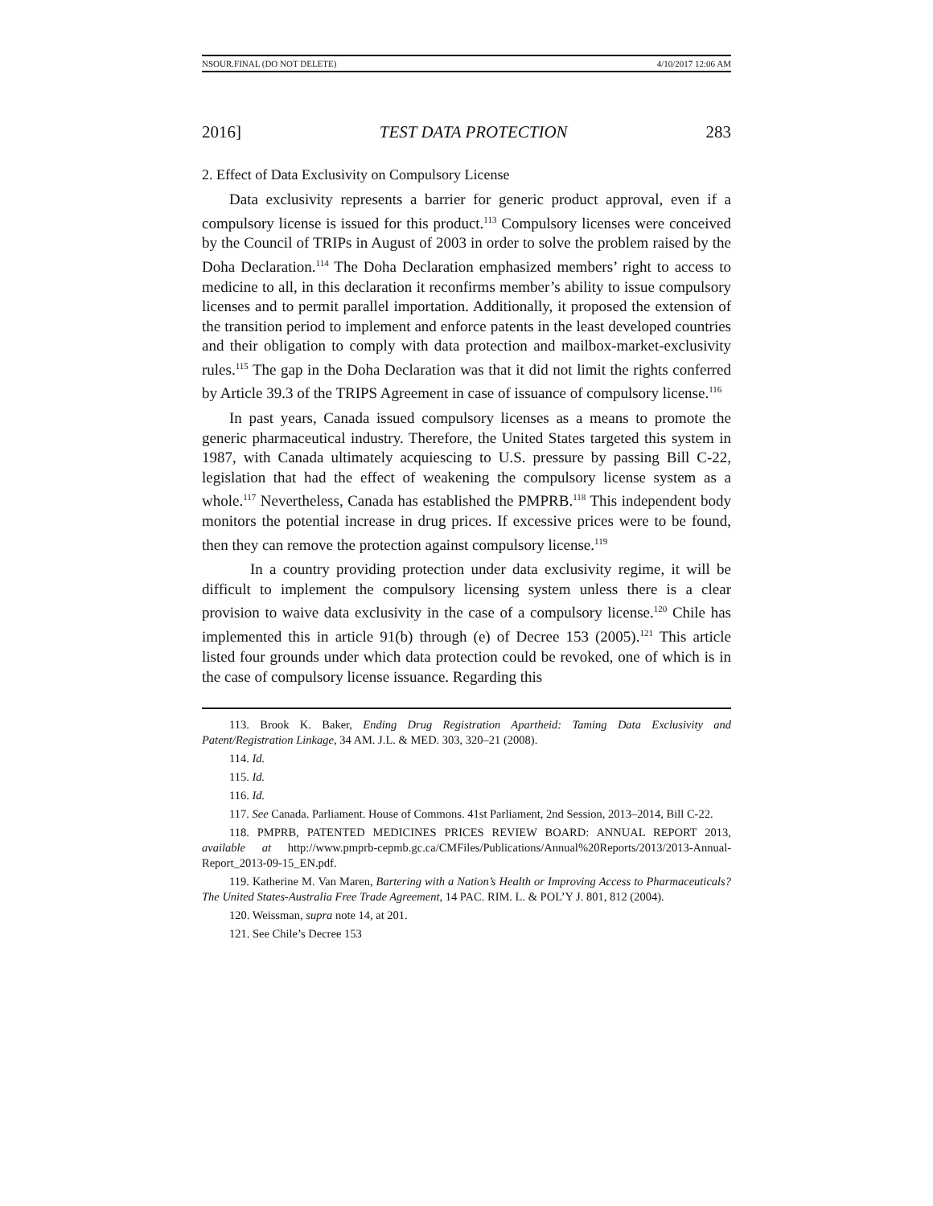NSOUR.FINAL (DO NOT DELETE) 4/10/2017 12:06 AM
2016] TEST DATA PROTECTION 283
2. Effect of Data Exclusivity on Compulsory License
Data exclusivity represents a barrier for generic product approval, even if a compulsory license is issued for this product.<sup>113</sup> Compulsory licenses were conceived by the Council of TRIPs in August of 2003 in order to solve the problem raised by the Doha Declaration.<sup>114</sup> The Doha Declaration emphasized members’ right to access to medicine to all, in this declaration it reconfirms member’s ability to issue compulsory licenses and to permit parallel importation. Additionally, it proposed the extension of the transition period to implement and enforce patents in the least developed countries and their obligation to comply with data protection and mailbox-market-exclusivity rules.<sup>115</sup> The gap in the Doha Declaration was that it did not limit the rights conferred by Article 39.3 of the TRIPS Agreement in case of issuance of compulsory license.<sup>116</sup>
In past years, Canada issued compulsory licenses as a means to promote the generic pharmaceutical industry. Therefore, the United States targeted this system in 1987, with Canada ultimately acquiescing to U.S. pressure by passing Bill C-22, legislation that had the effect of weakening the compulsory license system as a whole.<sup>117</sup> Nevertheless, Canada has established the PMPRB.<sup>118</sup> This independent body monitors the potential increase in drug prices. If excessive prices were to be found, then they can remove the protection against compulsory license.<sup>119</sup>
In a country providing protection under data exclusivity regime, it will be difficult to implement the compulsory licensing system unless there is a clear provision to waive data exclusivity in the case of a compulsory license.<sup>120</sup> Chile has implemented this in article 91(b) through (e) of Decree 153 (2005).<sup>121</sup> This article listed four grounds under which data protection could be revoked, one of which is in the case of compulsory license issuance. Regarding this
113. Brook K. Baker, Ending Drug Registration Apartheid: Taming Data Exclusivity and Patent/Registration Linkage, 34 AM. J.L. & MED. 303, 320–21 (2008).
114. Id.
115. Id.
116. Id.
117. See Canada. Parliament. House of Commons. 41st Parliament, 2nd Session, 2013–2014, Bill C-22.
118. PMPRB, PATENTED MEDICINES PRICES REVIEW BOARD: ANNUAL REPORT 2013, available at http://www.pmprb-cepmb.gc.ca/CMFiles/Publications/Annual%20Reports/2013/2013-Annual-Report_2013-09-15_EN.pdf.
119. Katherine M. Van Maren, Bartering with a Nation’s Health or Improving Access to Pharmaceuticals? The United States-Australia Free Trade Agreement, 14 PAC. RIM. L. & POL’Y J. 801, 812 (2004).
120. Weissman, supra note 14, at 201.
121. See Chile’s Decree 153